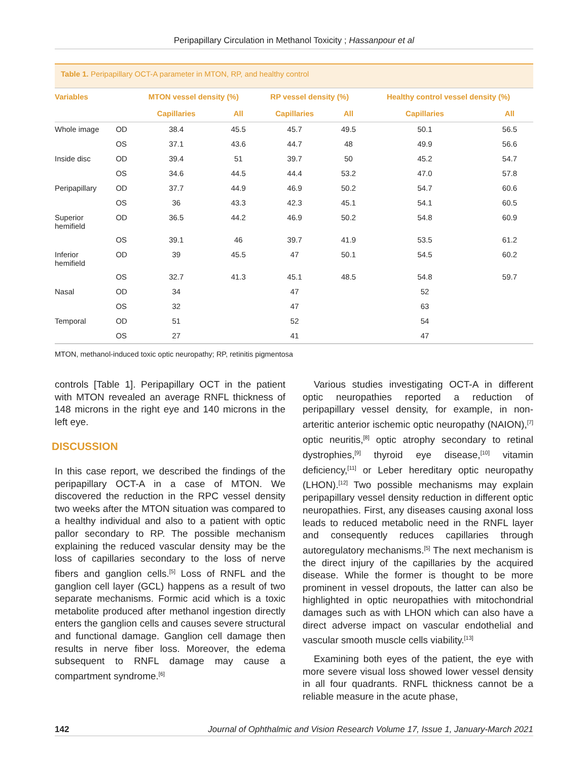Peripapillary Circulation in Methanol Toxicity ; Hassanpour et al
Table 1. Peripapillary OCT-A parameter in MTON, RP, and healthy control
| Variables | | MTON vessel density (%) | | RP vessel density (%) | | Healthy control vessel density (%) | |
| --- | --- | --- | --- | --- | --- | --- | --- |
| | | Capillaries | All | Capillaries | All | Capillaries | All |
| Whole image | OD | 38.4 | 45.5 | 45.7 | 49.5 | 50.1 | 56.5 |
| | OS | 37.1 | 43.6 | 44.7 | 48 | 49.9 | 56.6 |
| Inside disc | OD | 39.4 | 51 | 39.7 | 50 | 45.2 | 54.7 |
| | OS | 34.6 | 44.5 | 44.4 | 53.2 | 47.0 | 57.8 |
| Peripapillary | OD | 37.7 | 44.9 | 46.9 | 50.2 | 54.7 | 60.6 |
| | OS | 36 | 43.3 | 42.3 | 45.1 | 54.1 | 60.5 |
| Superior hemifield | OD | 36.5 | 44.2 | 46.9 | 50.2 | 54.8 | 60.9 |
| | OS | 39.1 | 46 | 39.7 | 41.9 | 53.5 | 61.2 |
| Inferior hemifield | OD | 39 | 45.5 | 47 | 50.1 | 54.5 | 60.2 |
| | OS | 32.7 | 41.3 | 45.1 | 48.5 | 54.8 | 59.7 |
| Nasal | OD | 34 | | 47 | | 52 | |
| | OS | 32 | | 47 | | 63 | |
| Temporal | OD | 51 | | 52 | | 54 | |
| | OS | 27 | | 41 | | 47 | |
MTON, methanol-induced toxic optic neuropathy; RP, retinitis pigmentosa
controls [Table 1]. Peripapillary OCT in the patient with MTON revealed an average RNFL thickness of 148 microns in the right eye and 140 microns in the left eye.
DISCUSSION
In this case report, we described the findings of the peripapillary OCT-A in a case of MTON. We discovered the reduction in the RPC vessel density two weeks after the MTON situation was compared to a healthy individual and also to a patient with optic pallor secondary to RP. The possible mechanism explaining the reduced vascular density may be the loss of capillaries secondary to the loss of nerve fibers and ganglion cells.<sup>[5]</sup> Loss of RNFL and the ganglion cell layer (GCL) happens as a result of two separate mechanisms. Formic acid which is a toxic metabolite produced after methanol ingestion directly enters the ganglion cells and causes severe structural and functional damage. Ganglion cell damage then results in nerve fiber loss. Moreover, the edema subsequent to RNFL damage may cause a compartment syndrome.<sup>[6]</sup>
Various studies investigating OCT-A in different optic neuropathies reported a reduction of peripapillary vessel density, for example, in non-arteritic anterior ischemic optic neuropathy (NAION),<sup>[7]</sup> optic neuritis,<sup>[8]</sup> optic atrophy secondary to retinal dystrophies,<sup>[9]</sup> thyroid eye disease,<sup>[10]</sup> vitamin deficiency,<sup>[11]</sup> or Leber hereditary optic neuropathy (LHON).<sup>[12]</sup> Two possible mechanisms may explain peripapillary vessel density reduction in different optic neuropathies. First, any diseases causing axonal loss leads to reduced metabolic need in the RNFL layer and consequently reduces capillaries through autoregulatory mechanisms.<sup>[5]</sup> The next mechanism is the direct injury of the capillaries by the acquired disease. While the former is thought to be more prominent in vessel dropouts, the latter can also be highlighted in optic neuropathies with mitochondrial damages such as with LHON which can also have a direct adverse impact on vascular endothelial and vascular smooth muscle cells viability.<sup>[13]</sup>
Examining both eyes of the patient, the eye with more severe visual loss showed lower vessel density in all four quadrants. RNFL thickness cannot be a reliable measure in the acute phase,
142 Journal of Ophthalmic and Vision Research Volume 17, Issue 1, January-March 2021